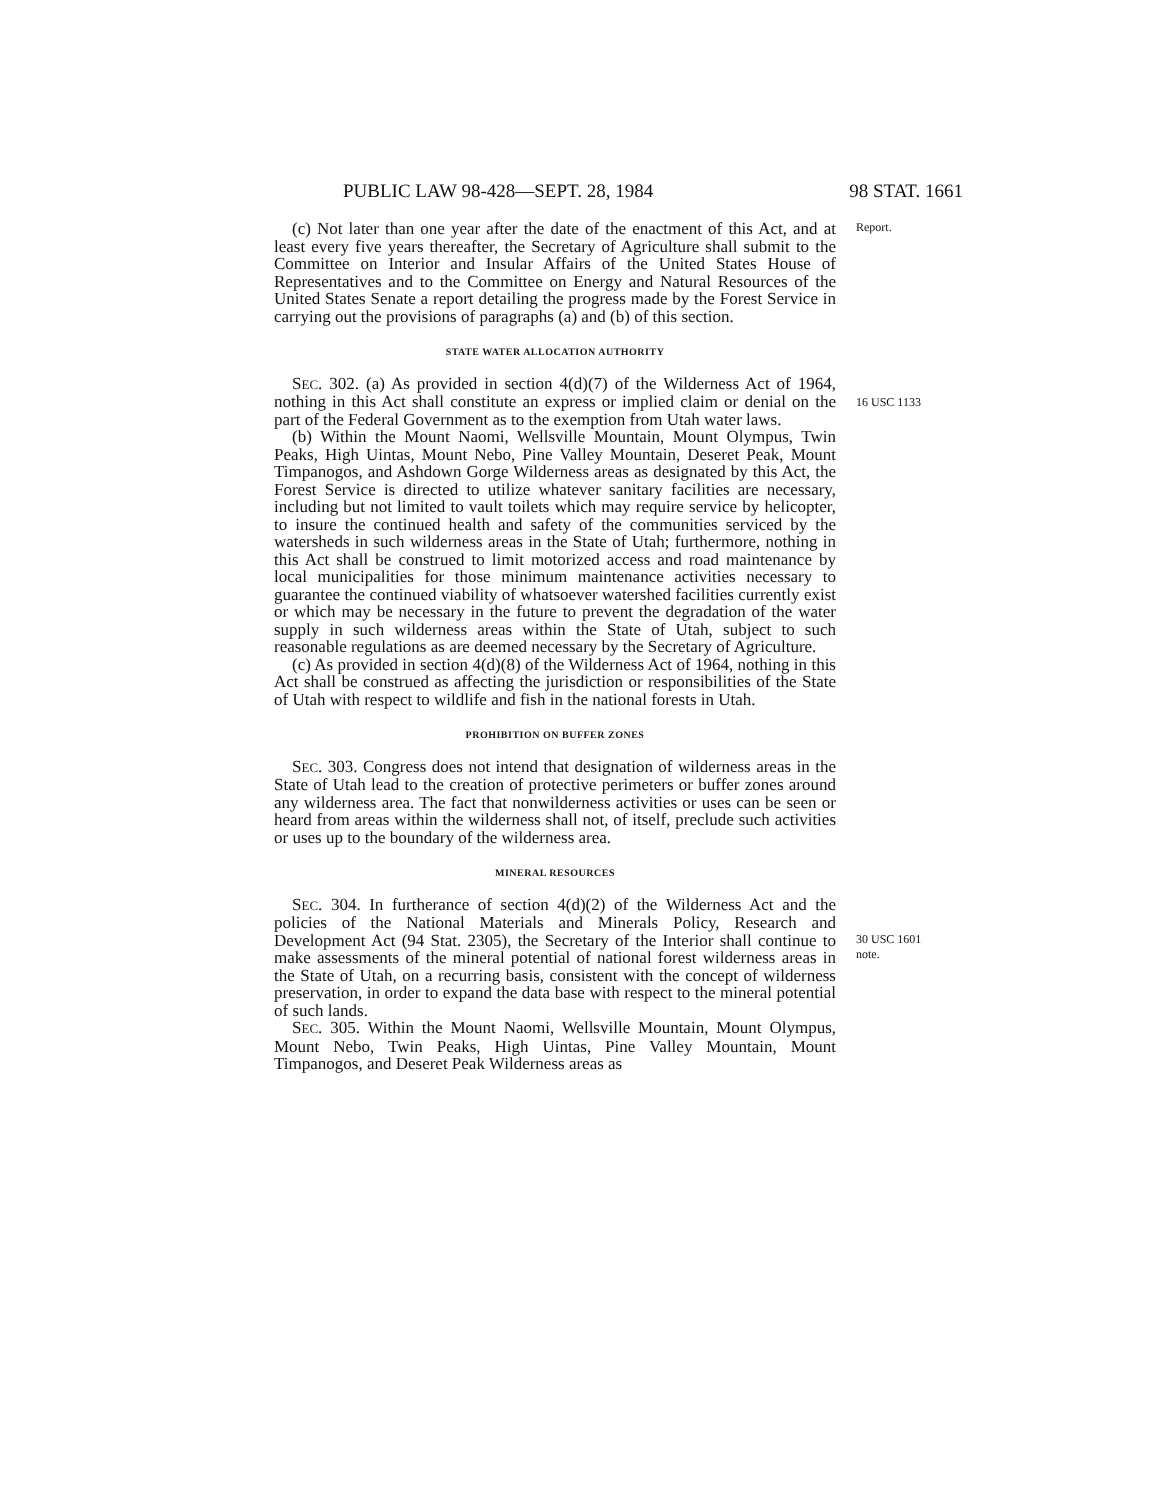PUBLIC LAW 98-428—SEPT. 28, 1984 98 STAT. 1661
(c) Not later than one year after the date of the enactment of this Act, and at least every five years thereafter, the Secretary of Agriculture shall submit to the Committee on Interior and Insular Affairs of the United States House of Representatives and to the Committee on Energy and Natural Resources of the United States Senate a report detailing the progress made by the Forest Service in carrying out the provisions of paragraphs (a) and (b) of this section.
Report.
STATE WATER ALLOCATION AUTHORITY
SEC. 302. (a) As provided in section 4(d)(7) of the Wilderness Act of 1964, nothing in this Act shall constitute an express or implied claim or denial on the part of the Federal Government as to the exemption from Utah water laws.
(b) Within the Mount Naomi, Wellsville Mountain, Mount Olympus, Twin Peaks, High Uintas, Mount Nebo, Pine Valley Mountain, Deseret Peak, Mount Timpanogos, and Ashdown Gorge Wilderness areas as designated by this Act, the Forest Service is directed to utilize whatever sanitary facilities are necessary, including but not limited to vault toilets which may require service by helicopter, to insure the continued health and safety of the communities serviced by the watersheds in such wilderness areas in the State of Utah; furthermore, nothing in this Act shall be construed to limit motorized access and road maintenance by local municipalities for those minimum maintenance activities necessary to guarantee the continued viability of whatsoever watershed facilities currently exist or which may be necessary in the future to prevent the degradation of the water supply in such wilderness areas within the State of Utah, subject to such reasonable regulations as are deemed necessary by the Secretary of Agriculture.
(c) As provided in section 4(d)(8) of the Wilderness Act of 1964, nothing in this Act shall be construed as affecting the jurisdiction or responsibilities of the State of Utah with respect to wildlife and fish in the national forests in Utah.
16 USC 1133
PROHIBITION ON BUFFER ZONES
SEC. 303. Congress does not intend that designation of wilderness areas in the State of Utah lead to the creation of protective perimeters or buffer zones around any wilderness area. The fact that nonwilderness activities or uses can be seen or heard from areas within the wilderness shall not, of itself, preclude such activities or uses up to the boundary of the wilderness area.
MINERAL RESOURCES
SEC. 304. In furtherance of section 4(d)(2) of the Wilderness Act and the policies of the National Materials and Minerals Policy, Research and Development Act (94 Stat. 2305), the Secretary of the Interior shall continue to make assessments of the mineral potential of national forest wilderness areas in the State of Utah, on a recurring basis, consistent with the concept of wilderness preservation, in order to expand the data base with respect to the mineral potential of such lands.
SEC. 305. Within the Mount Naomi, Wellsville Mountain, Mount Olympus, Mount Nebo, Twin Peaks, High Uintas, Pine Valley Mountain, Mount Timpanogos, and Deseret Peak Wilderness areas as
30 USC 1601
note.